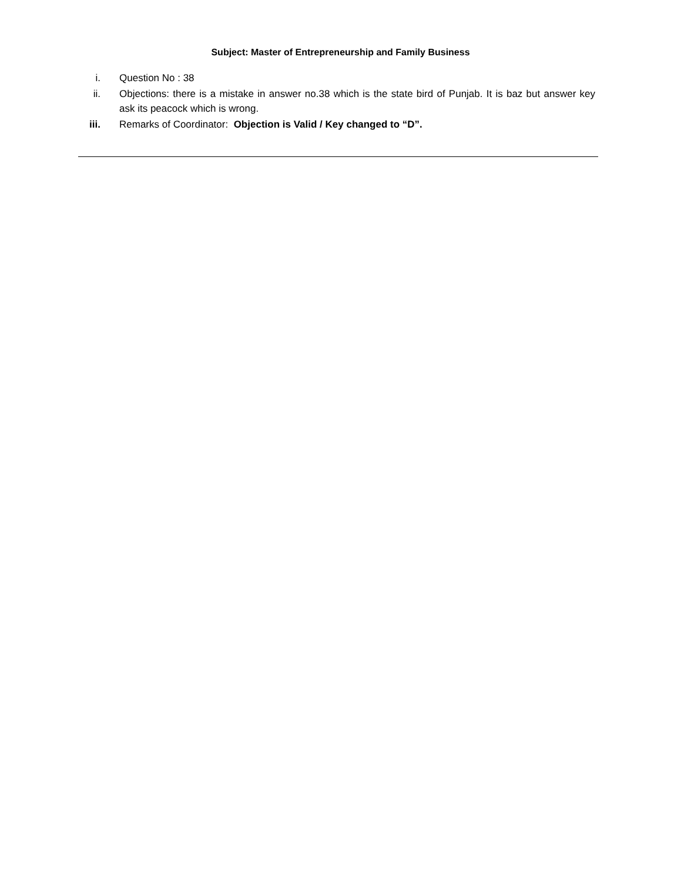Subject: Master of Entrepreneurship and Family Business
i. Question No : 38
ii. Objections: there is a mistake in answer no.38 which is the state bird of Punjab. It is baz but answer key ask its peacock which is wrong.
iii. Remarks of Coordinator: Objection is Valid / Key changed to “D”.